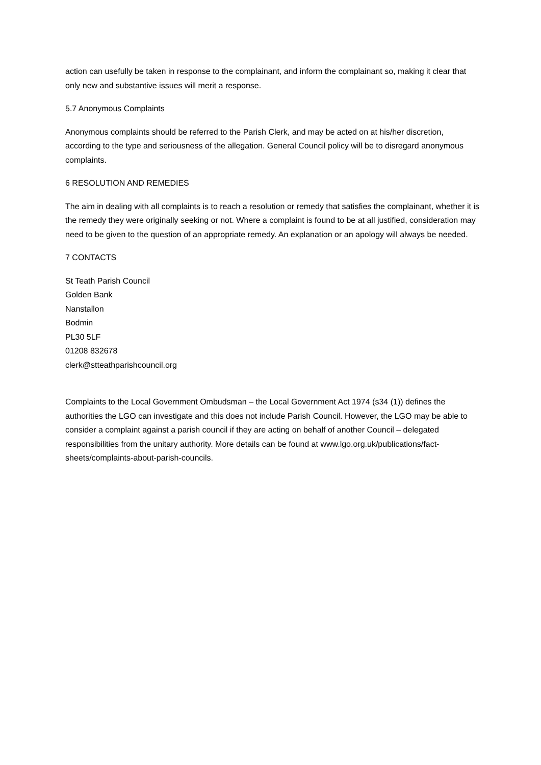action can usefully be taken in response to the complainant, and inform the complainant so, making it clear that only new and substantive issues will merit a response.
5.7 Anonymous Complaints
Anonymous complaints should be referred to the Parish Clerk, and may be acted on at his/her discretion, according to the type and seriousness of the allegation. General Council policy will be to disregard anonymous complaints.
6 RESOLUTION AND REMEDIES
The aim in dealing with all complaints is to reach a resolution or remedy that satisfies the complainant, whether it is the remedy they were originally seeking or not. Where a complaint is found to be at all justified, consideration may need to be given to the question of an appropriate remedy. An explanation or an apology will always be needed.
7 CONTACTS
St Teath Parish Council
Golden Bank
Nanstallon
Bodmin
PL30 5LF
01208 832678
clerk@stteathparishcouncil.org
Complaints to the Local Government Ombudsman – the Local Government Act 1974 (s34 (1)) defines the authorities the LGO can investigate and this does not include Parish Council. However, the LGO may be able to consider a complaint against a parish council if they are acting on behalf of another Council – delegated responsibilities from the unitary authority. More details can be found at www.lgo.org.uk/publications/fact-sheets/complaints-about-parish-councils.